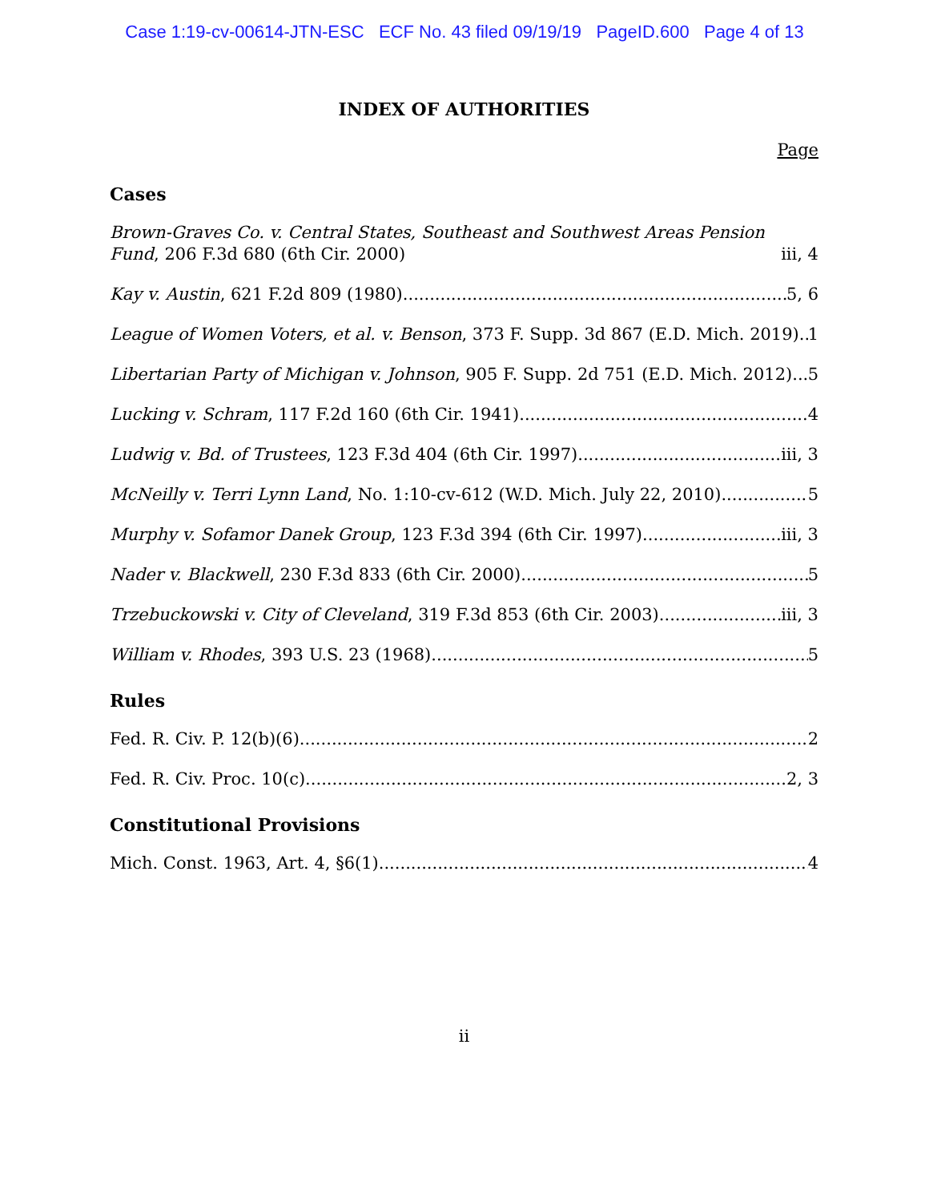Case 1:19-cv-00614-JTN-ESC ECF No. 43 filed 09/19/19 PageID.600 Page 4 of 13
INDEX OF AUTHORITIES
Page
Cases
Brown-Graves Co. v. Central States, Southeast and Southwest Areas Pension Fund, 206 F.3d 680 (6th Cir. 2000) iii, 4
Kay v. Austin, 621 F.2d 809 (1980) 5, 6
League of Women Voters, et al. v. Benson, 373 F. Supp. 3d 867 (E.D. Mich. 2019) 1
Libertarian Party of Michigan v. Johnson, 905 F. Supp. 2d 751 (E.D. Mich. 2012) 5
Lucking v. Schram, 117 F.2d 160 (6th Cir. 1941) 4
Ludwig v. Bd. of Trustees, 123 F.3d 404 (6th Cir. 1997) iii, 3
McNeilly v. Terri Lynn Land, No. 1:10-cv-612 (W.D. Mich. July 22, 2010) 5
Murphy v. Sofamor Danek Group, 123 F.3d 394 (6th Cir. 1997) iii, 3
Nader v. Blackwell, 230 F.3d 833 (6th Cir. 2000) 5
Trzebuckowski v. City of Cleveland, 319 F.3d 853 (6th Cir. 2003) iii, 3
William v. Rhodes, 393 U.S. 23 (1968) 5
Rules
Fed. R. Civ. P. 12(b)(6) 2
Fed. R. Civ. Proc. 10(c) 2, 3
Constitutional Provisions
Mich. Const. 1963, Art. 4, §6(1) 4
ii